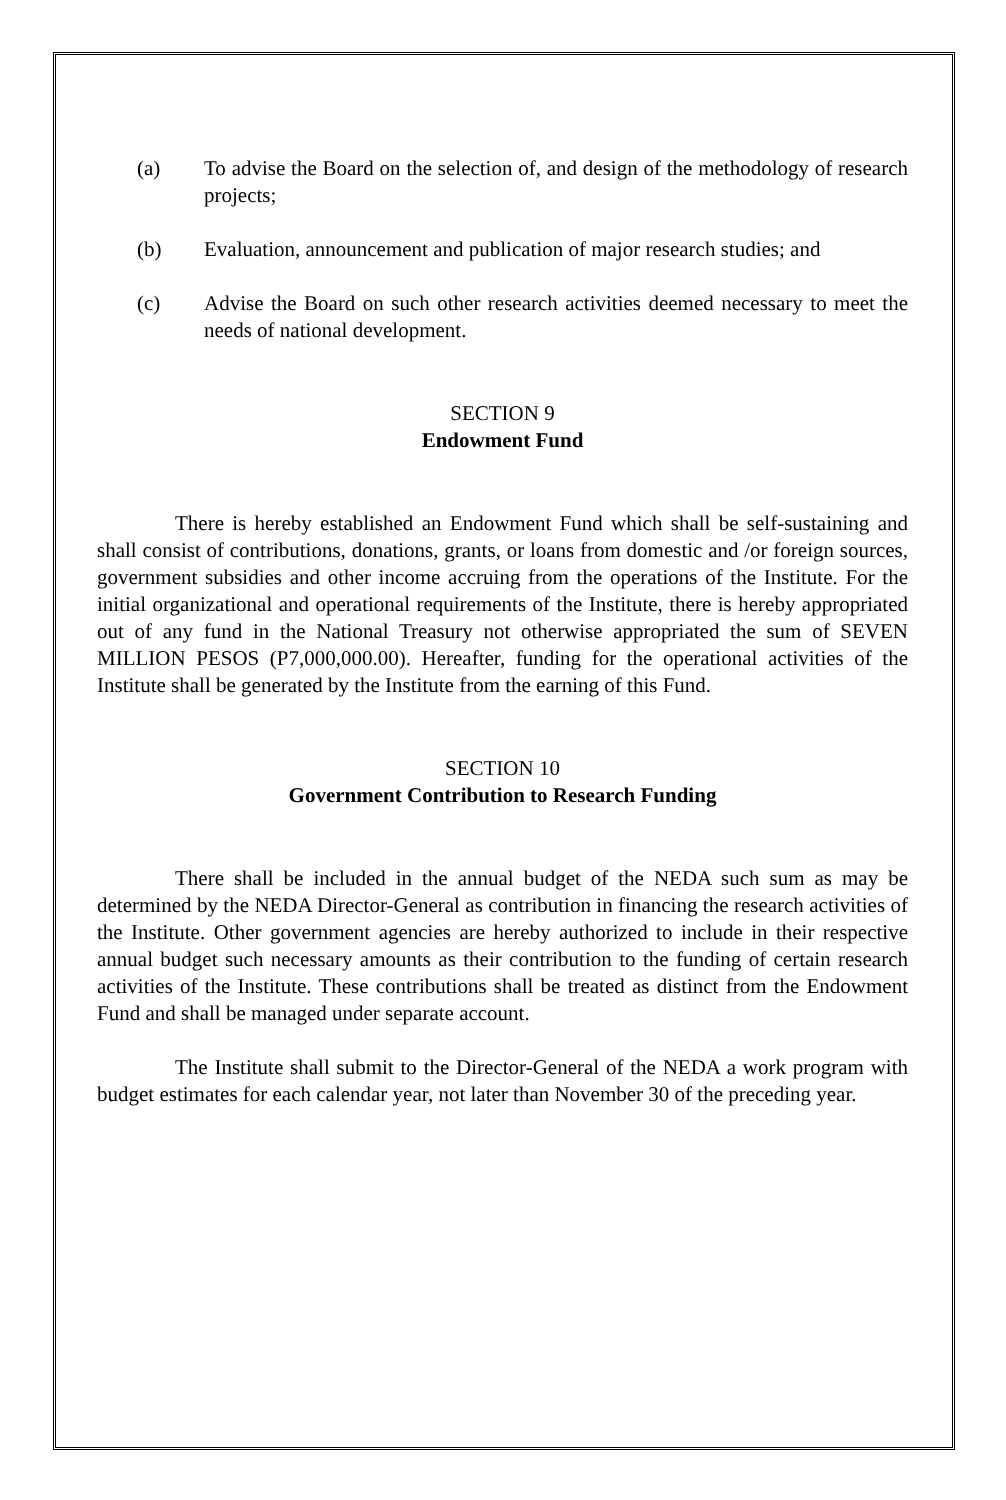(a) To advise the Board on the selection of, and design of the methodology of research projects;
(b) Evaluation, announcement and publication of major research studies; and
(c) Advise the Board on such other research activities deemed necessary to meet the needs of national development.
SECTION 9
Endowment Fund
There is hereby established an Endowment Fund which shall be self-sustaining and shall consist of contributions, donations, grants, or loans from domestic and /or foreign sources, government subsidies and other income accruing from the operations of the Institute. For the initial organizational and operational requirements of the Institute, there is hereby appropriated out of any fund in the National Treasury not otherwise appropriated the sum of SEVEN MILLION PESOS (P7,000,000.00). Hereafter, funding for the operational activities of the Institute shall be generated by the Institute from the earning of this Fund.
SECTION 10
Government Contribution to Research Funding
There shall be included in the annual budget of the NEDA such sum as may be determined by the NEDA Director-General as contribution in financing the research activities of the Institute. Other government agencies are hereby authorized to include in their respective annual budget such necessary amounts as their contribution to the funding of certain research activities of the Institute. These contributions shall be treated as distinct from the Endowment Fund and shall be managed under separate account.
The Institute shall submit to the Director-General of the NEDA a work program with budget estimates for each calendar year, not later than November 30 of the preceding year.